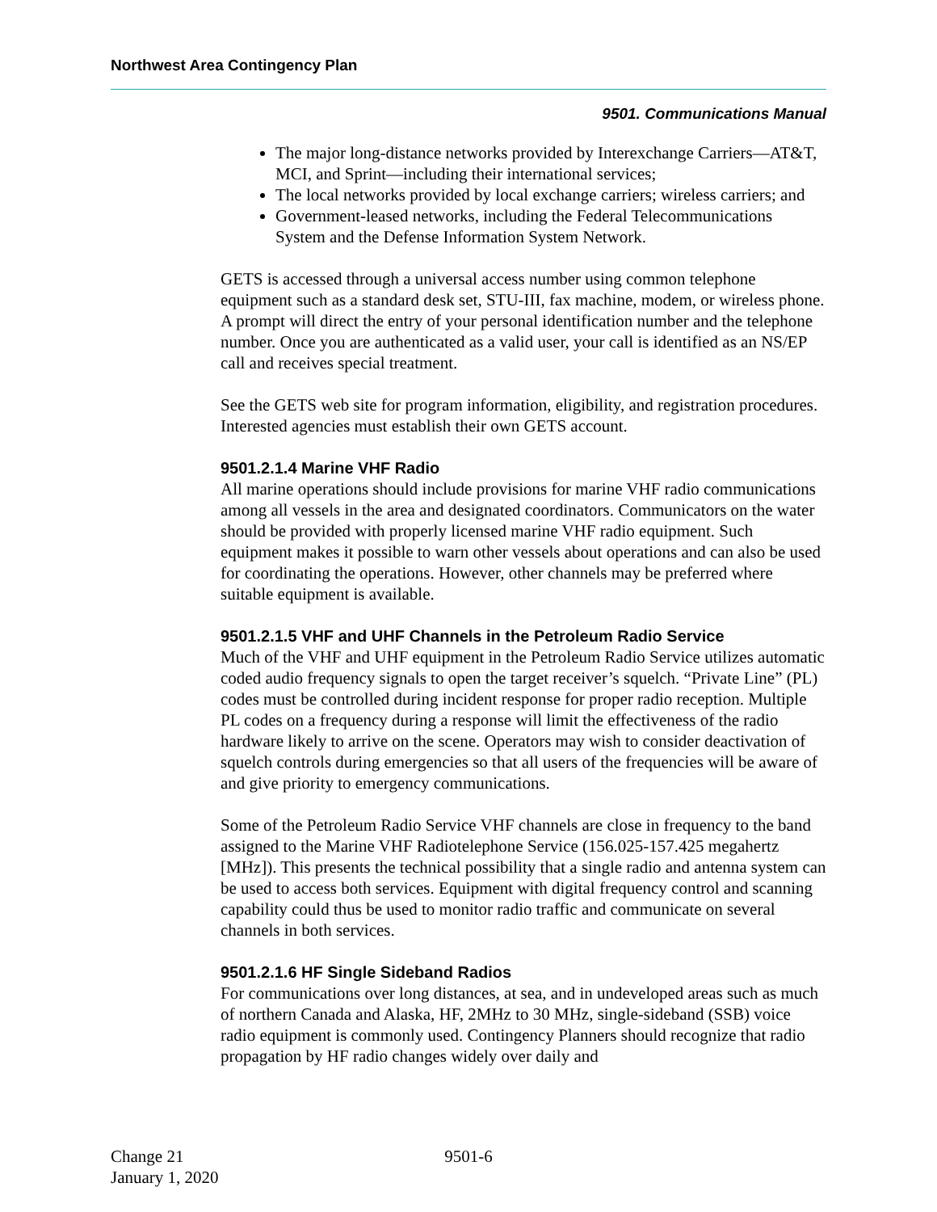Northwest Area Contingency Plan
9501. Communications Manual
The major long-distance networks provided by Interexchange Carriers—AT&T, MCI, and Sprint—including their international services;
The local networks provided by local exchange carriers; wireless carriers; and
Government-leased networks, including the Federal Telecommunications System and the Defense Information System Network.
GETS is accessed through a universal access number using common telephone equipment such as a standard desk set, STU-III, fax machine, modem, or wireless phone. A prompt will direct the entry of your personal identification number and the telephone number. Once you are authenticated as a valid user, your call is identified as an NS/EP call and receives special treatment.
See the GETS web site for program information, eligibility, and registration procedures. Interested agencies must establish their own GETS account.
9501.2.1.4 Marine VHF Radio
All marine operations should include provisions for marine VHF radio communications among all vessels in the area and designated coordinators. Communicators on the water should be provided with properly licensed marine VHF radio equipment. Such equipment makes it possible to warn other vessels about operations and can also be used for coordinating the operations. However, other channels may be preferred where suitable equipment is available.
9501.2.1.5 VHF and UHF Channels in the Petroleum Radio Service
Much of the VHF and UHF equipment in the Petroleum Radio Service utilizes automatic coded audio frequency signals to open the target receiver’s squelch. “Private Line” (PL) codes must be controlled during incident response for proper radio reception. Multiple PL codes on a frequency during a response will limit the effectiveness of the radio hardware likely to arrive on the scene. Operators may wish to consider deactivation of squelch controls during emergencies so that all users of the frequencies will be aware of and give priority to emergency communications.
Some of the Petroleum Radio Service VHF channels are close in frequency to the band assigned to the Marine VHF Radiotelephone Service (156.025-157.425 megahertz [MHz]). This presents the technical possibility that a single radio and antenna system can be used to access both services. Equipment with digital frequency control and scanning capability could thus be used to monitor radio traffic and communicate on several channels in both services.
9501.2.1.6 HF Single Sideband Radios
For communications over long distances, at sea, and in undeveloped areas such as much of northern Canada and Alaska, HF, 2MHz to 30 MHz, single-sideband (SSB) voice radio equipment is commonly used. Contingency Planners should recognize that radio propagation by HF radio changes widely over daily and
Change 21
January 1, 2020
9501-6